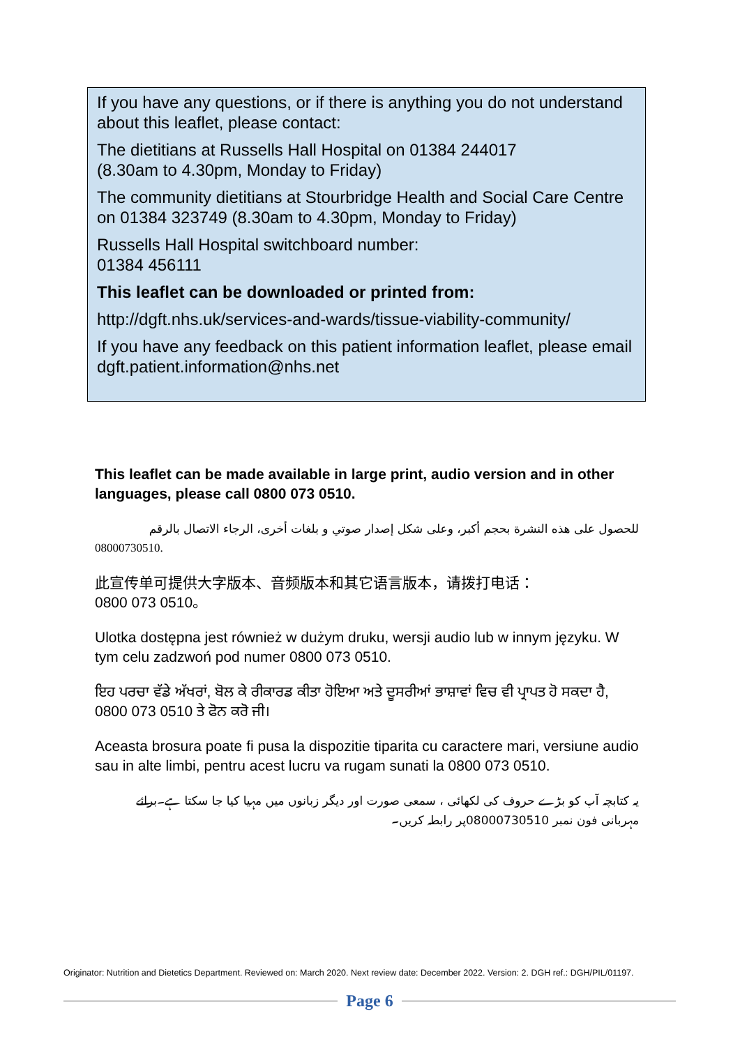If you have any questions, or if there is anything you do not understand about this leaflet, please contact:
The dietitians at Russells Hall Hospital on 01384 244017
(8.30am to 4.30pm, Monday to Friday)
The community dietitians at Stourbridge Health and Social Care Centre on 01384 323749 (8.30am to 4.30pm, Monday to Friday)
Russells Hall Hospital switchboard number:
01384 456111
This leaflet can be downloaded or printed from:
http://dgft.nhs.uk/services-and-wards/tissue-viability-community/
If you have any feedback on this patient information leaflet, please email dgft.patient.information@nhs.net
This leaflet can be made available in large print, audio version and in other languages, please call 0800 073 0510.
للحصول على هذه النشرة بحجم أكبر، وعلى شكل إصدار صوتي و بلغات أخرى، الرجاء الاتصال بالرقم
08000730510.
此宣传单可提供大字版本、音频版本和其它语言版本，请拨打电话：
0800 073 0510。
Ulotka dostępna jest również w dużym druku, wersji audio lub w innym języku. W tym celu zadzwoń pod numer 0800 073 0510.
ਇਹ ਪਰਚਾ ਵੱਡੇ ਅੱਖਰਾਂ, ਬੋਲ ਕੇ ਰੀਕਾਰਡ ਕੀਤਾ ਹੋਇਆ ਅਤੇ ਦੂਸਰੀਆਂ ਭਾਸ਼ਾਵਾਂ ਵਿਚ ਵੀ ਪ੍ਰਾਪਤ ਹੋ ਸਕਦਾ ਹੈ, 0800 073 0510 ਤੇ ਫੋਨ ਕਰੋ ਜੀ।
Aceasta brosura poate fi pusa la dispozitie tiparita cu caractere mari, versiune audio sau in alte limbi, pentru acest lucru va rugam sunati la 0800 073 0510.
یہ کتابچہ آپ کو بڑے حروف کی لکھائی ، سمعی صورت اور دیگر زبانوں میں مہیا کیا جا سکتا ہے۔برائے مہربانی فون نمبر 08000730510پر رابطہ کریں۔
Originator: Nutrition and Dietetics Department. Reviewed on: March 2020. Next review date: December 2022. Version: 2. DGH ref.: DGH/PIL/01197.
Page 6